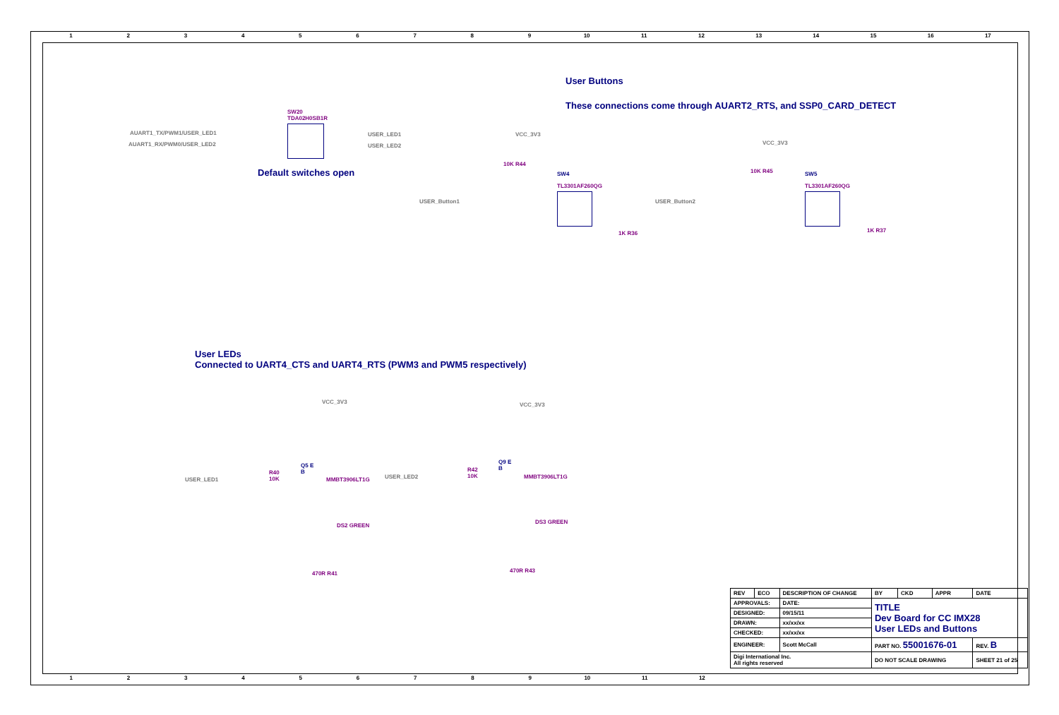123456789 10 11 12 13 14 15 16 17
User Buttons
These connections come through AUART2_RTS, and SSP0_CARD_DETECT
SW20
TDA02H0SB1R
AUART1_TX/PWM1/USER_LED1
AUART1_RX/PWM0/USER_LED2
USER_LED1
USER_LED2
Default switches open
VCC_3V3
10K R44
SW4
TL3301AF260QG
USER_Button1
1K R36
VCC_3V3
10K R45 SW5
TL3301AF260QG
USER_Button2
1K R37
User LEDs
Connected to UART4_CTS and UART4_RTS (PWM3 and PWM5 respectively)
VCC_3V3
USER_LED1
R40
10K
Q5 E
B
MMBT3906LT1G
DS2 GREEN
470R R41
VCC_3V3
USER_LED2
R42
10K
Q9 E
B
MMBT3906LT1G
DS3 GREEN
470R R43
| REV | ECO | DESCRIPTION OF CHANGE | | BY | CKD | APPR | DATE | |
| APPROVALS: | | | DATE: | TITLE Dev Board for CC IMX28 User LEDs and Buttons | | | | |
| DESIGNED: | | | 09/15/11 | | | | | |
| DRAWN: | | | xx/xx/xx | | | | | |
| CHECKED: | | | xx/xx/xx | | | | | |
| ENGINEER: | | | Scott McCall | PART NO. 55001676-01 | | | | REV. B |
| Digi International Inc. All rights reserved | | | | DO NOT SCALE DRAWING | | | SHEET 21 of 25 | |
123456789 10 11 12